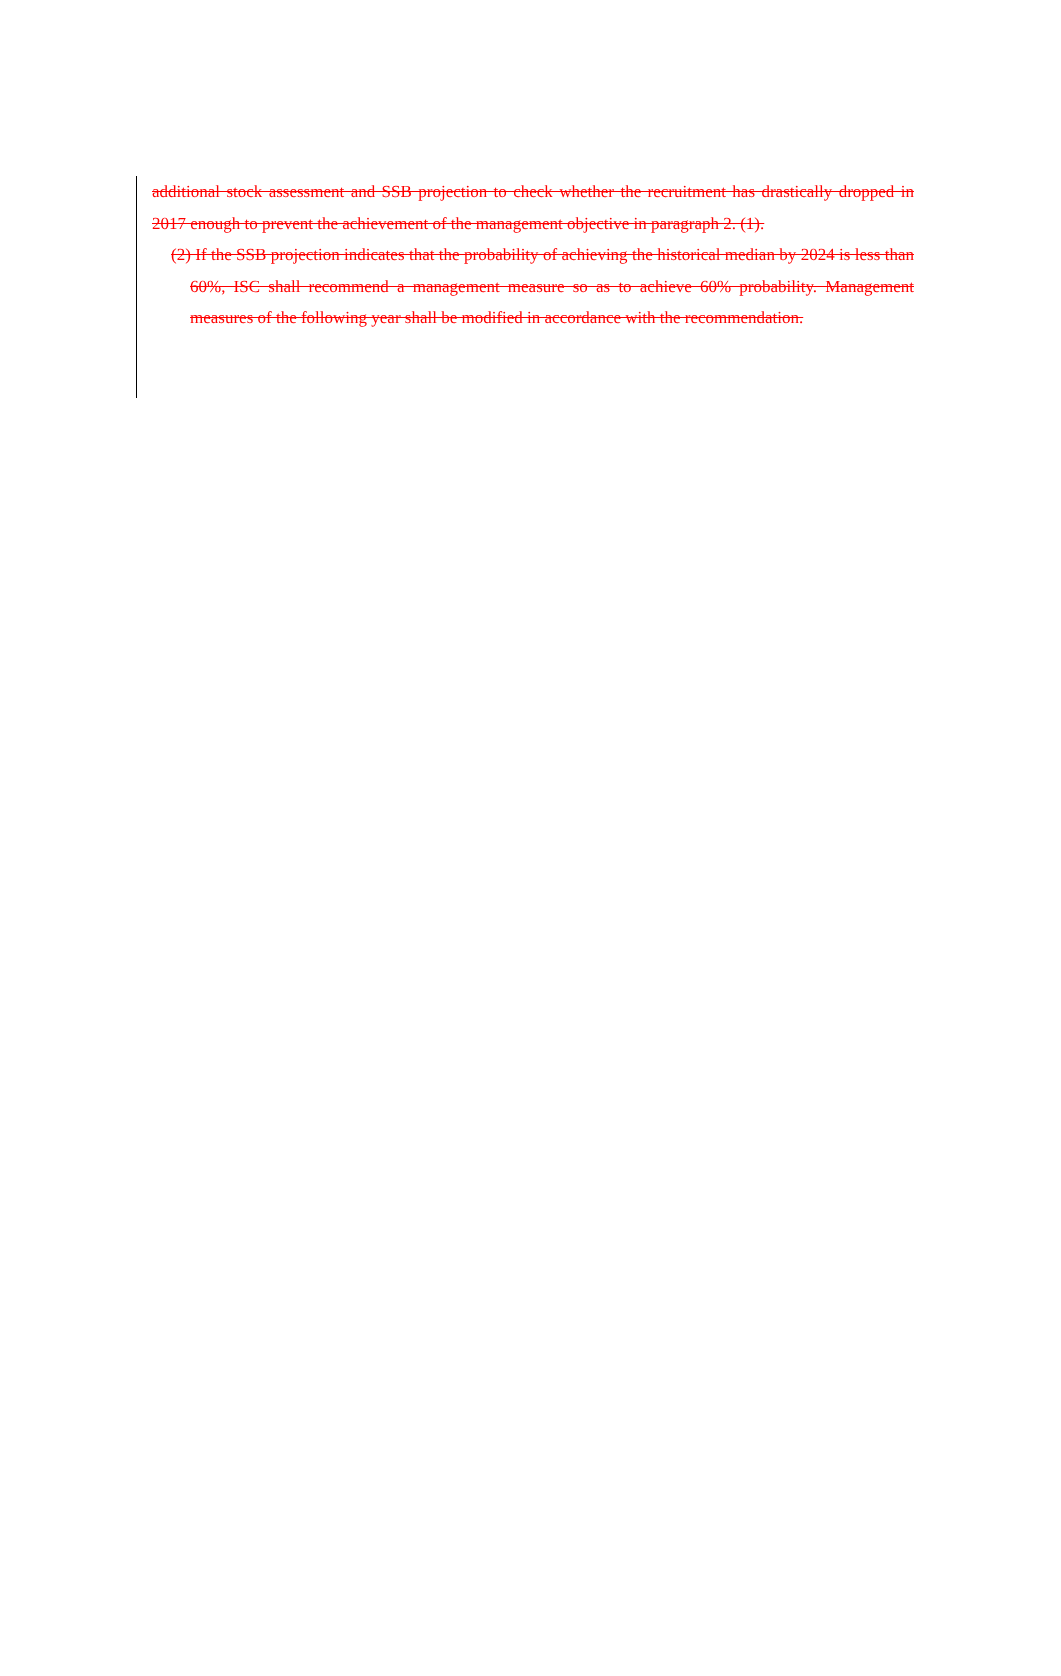additional stock assessment and SSB projection to check whether the recruitment has drastically dropped in 2017 enough to prevent the achievement of the management objective in paragraph 2. (1).
(2) If the SSB projection indicates that the probability of achieving the historical median by 2024 is less than 60%, ISC shall recommend a management measure so as to achieve 60% probability. Management measures of the following year shall be modified in accordance with the recommendation.